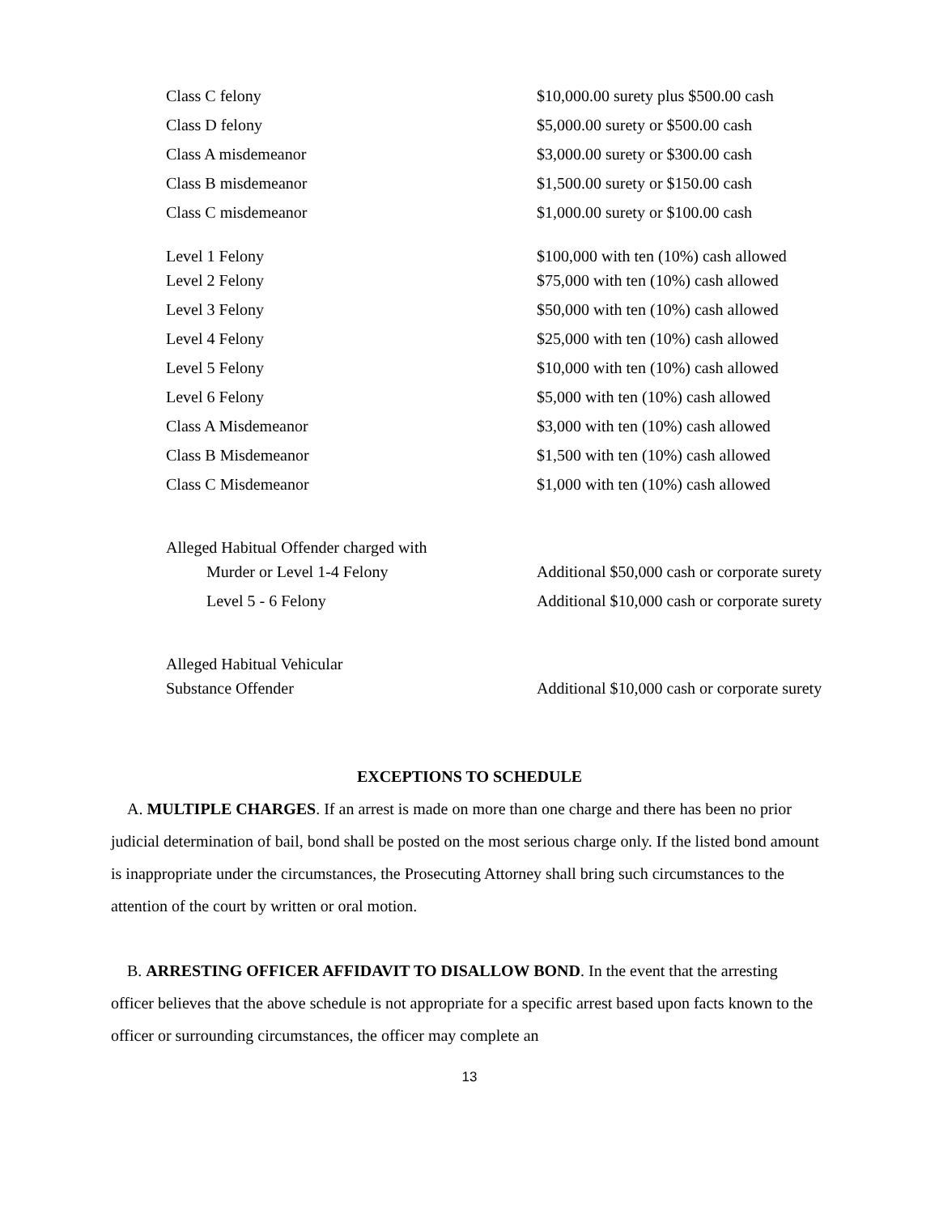| Class C felony | $10,000.00 surety plus $500.00 cash |
| Class D felony | $5,000.00 surety or $500.00 cash |
| Class A misdemeanor | $3,000.00 surety or $300.00 cash |
| Class B misdemeanor | $1,500.00 surety or $150.00 cash |
| Class C misdemeanor | $1,000.00 surety or $100.00 cash |
| Level 1 Felony | $100,000 with ten (10%) cash allowed |
| Level 2 Felony | $75,000 with ten (10%) cash allowed |
| Level 3 Felony | $50,000 with ten (10%) cash allowed |
| Level 4 Felony | $25,000 with ten (10%) cash allowed |
| Level 5 Felony | $10,000 with ten (10%) cash allowed |
| Level 6 Felony | $5,000 with ten (10%) cash allowed |
| Class A Misdemeanor | $3,000 with ten (10%) cash allowed |
| Class B Misdemeanor | $1,500 with ten (10%) cash allowed |
| Class C Misdemeanor | $1,000 with ten (10%) cash allowed |
| Alleged Habitual Offender charged with | |
| Murder or Level 1-4 Felony | Additional $50,000 cash or corporate surety |
| Level 5 - 6 Felony | Additional $10,000 cash or corporate surety |
| Alleged Habitual Vehicular | |
| Substance Offender | Additional $10,000 cash or corporate surety |
EXCEPTIONS TO SCHEDULE
A. MULTIPLE CHARGES. If an arrest is made on more than one charge and there has been no prior judicial determination of bail, bond shall be posted on the most serious charge only. If the listed bond amount is inappropriate under the circumstances, the Prosecuting Attorney shall bring such circumstances to the attention of the court by written or oral motion.
B. ARRESTING OFFICER AFFIDAVIT TO DISALLOW BOND. In the event that the arresting officer believes that the above schedule is not appropriate for a specific arrest based upon facts known to the officer or surrounding circumstances, the officer may complete an
13